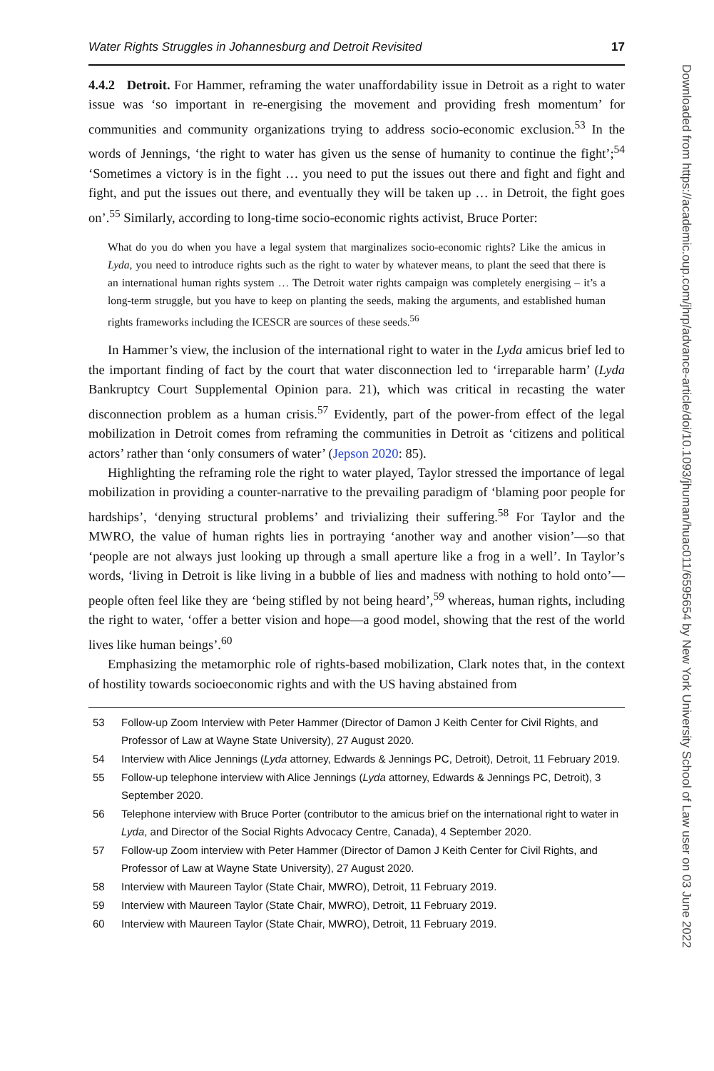Water Rights Struggles in Johannesburg and Detroit Revisited 17
4.4.2 Detroit. For Hammer, reframing the water unaffordability issue in Detroit as a right to water issue was ‘so important in re-energising the movement and providing fresh momentum’ for communities and community organizations trying to address socio-economic exclusion.<sup>53</sup> In the words of Jennings, ‘the right to water has given us the sense of humanity to continue the fight’;<sup>54</sup> ‘Sometimes a victory is in the fight … you need to put the issues out there and fight and fight and fight, and put the issues out there, and eventually they will be taken up … in Detroit, the fight goes on’.<sup>55</sup> Similarly, according to long-time socio-economic rights activist, Bruce Porter:
What do you do when you have a legal system that marginalizes socio-economic rights? Like the amicus in Lyda, you need to introduce rights such as the right to water by whatever means, to plant the seed that there is an international human rights system … The Detroit water rights campaign was completely energising – it’s a long-term struggle, but you have to keep on planting the seeds, making the arguments, and established human rights frameworks including the ICESCR are sources of these seeds.<sup>56</sup>
In Hammer’s view, the inclusion of the international right to water in the Lyda amicus brief led to the important finding of fact by the court that water disconnection led to ‘irreparable harm’ (Lyda Bankruptcy Court Supplemental Opinion para. 21), which was critical in recasting the water disconnection problem as a human crisis.<sup>57</sup> Evidently, part of the power-from effect of the legal mobilization in Detroit comes from reframing the communities in Detroit as ‘citizens and political actors’ rather than ‘only consumers of water’ (Jepson 2020: 85).
Highlighting the reframing role the right to water played, Taylor stressed the importance of legal mobilization in providing a counter-narrative to the prevailing paradigm of ‘blaming poor people for hardships’, ‘denying structural problems’ and trivializing their suffering.<sup>58</sup> For Taylor and the MWRO, the value of human rights lies in portraying ‘another way and another vision’—so that ‘people are not always just looking up through a small aperture like a frog in a well’. In Taylor’s words, ‘living in Detroit is like living in a bubble of lies and madness with nothing to hold onto’—people often feel like they are ‘being stifled by not being heard’,<sup>59</sup> whereas, human rights, including the right to water, ‘offer a better vision and hope—a good model, showing that the rest of the world lives like human beings’.<sup>60</sup>
Emphasizing the metamorphic role of rights-based mobilization, Clark notes that, in the context of hostility towards socioeconomic rights and with the US having abstained from
53 Follow-up Zoom Interview with Peter Hammer (Director of Damon J Keith Center for Civil Rights, and Professor of Law at Wayne State University), 27 August 2020.
54 Interview with Alice Jennings (Lyda attorney, Edwards & Jennings PC, Detroit), Detroit, 11 February 2019.
55 Follow-up telephone interview with Alice Jennings (Lyda attorney, Edwards & Jennings PC, Detroit), 3 September 2020.
56 Telephone interview with Bruce Porter (contributor to the amicus brief on the international right to water in Lyda, and Director of the Social Rights Advocacy Centre, Canada), 4 September 2020.
57 Follow-up Zoom interview with Peter Hammer (Director of Damon J Keith Center for Civil Rights, and Professor of Law at Wayne State University), 27 August 2020.
58 Interview with Maureen Taylor (State Chair, MWRO), Detroit, 11 February 2019.
59 Interview with Maureen Taylor (State Chair, MWRO), Detroit, 11 February 2019.
60 Interview with Maureen Taylor (State Chair, MWRO), Detroit, 11 February 2019.
Downloaded from https://academic.oup.com/jhrp/advance-article/doi/10.1093/jhuman/huac011/6595654 by New York University School of Law user on 03 June 2022